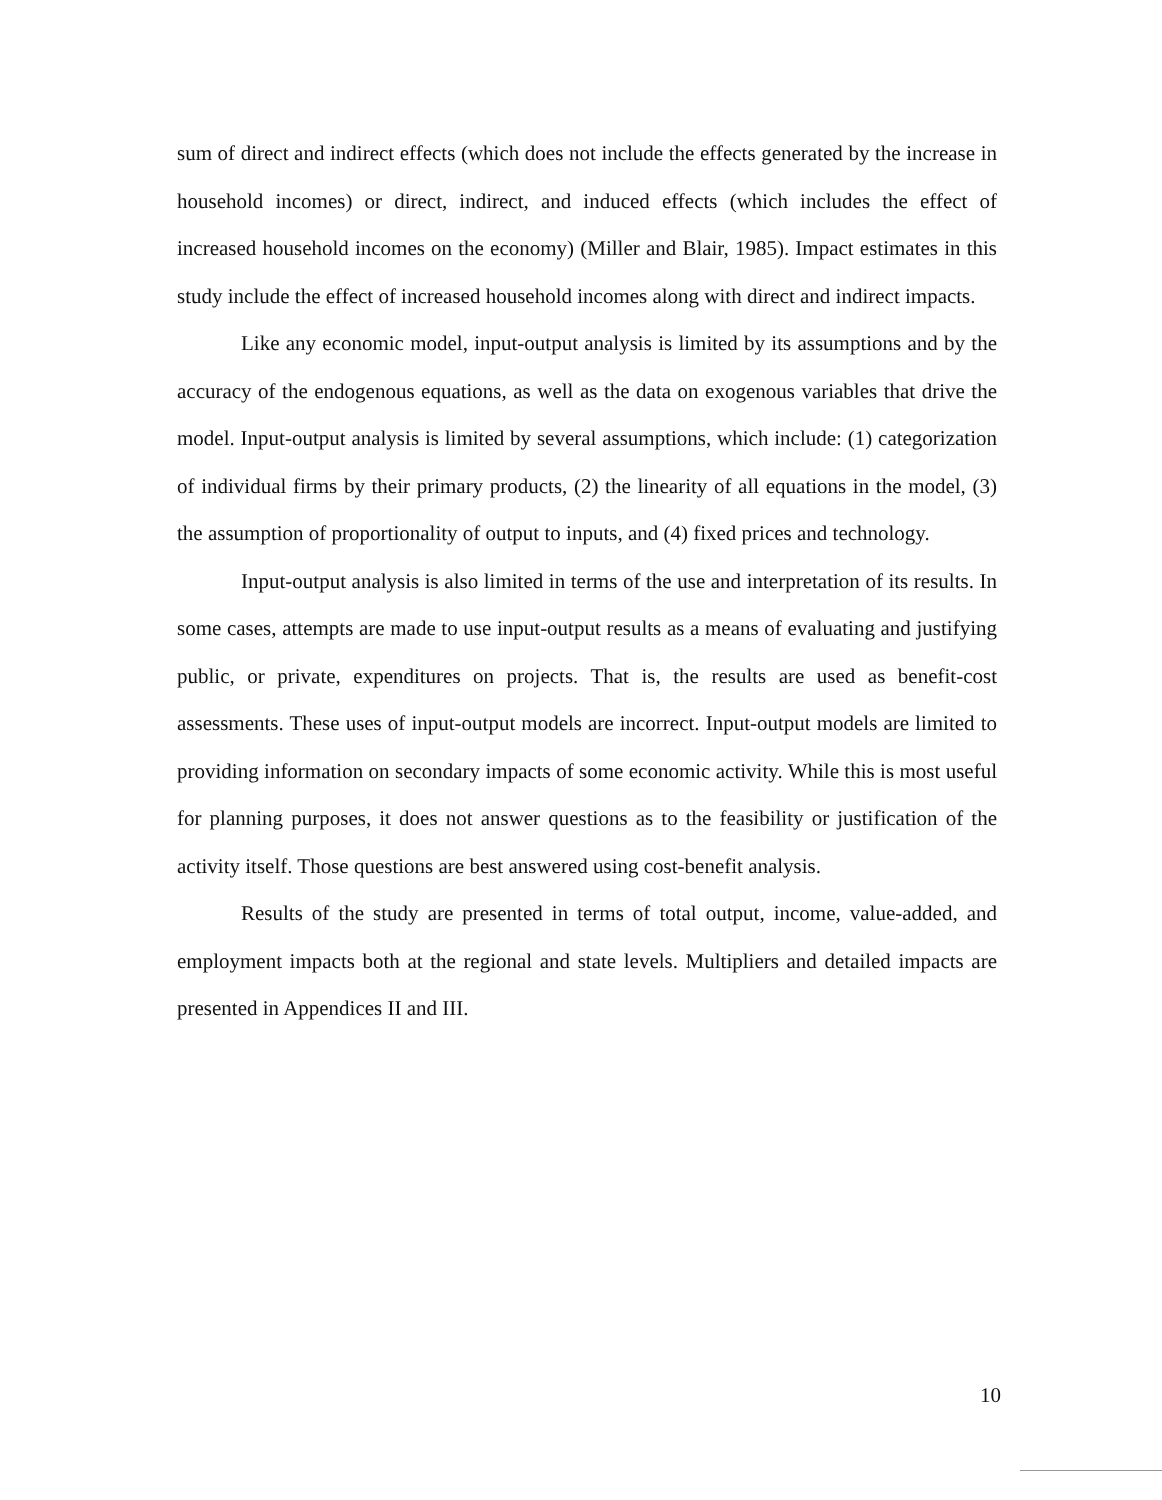sum of direct and indirect effects (which does not include the effects generated by the increase in household incomes) or direct, indirect, and induced effects (which includes the effect of increased household incomes on the economy) (Miller and Blair, 1985). Impact estimates in this study include the effect of increased household incomes along with direct and indirect impacts.
Like any economic model, input-output analysis is limited by its assumptions and by the accuracy of the endogenous equations, as well as the data on exogenous variables that drive the model. Input-output analysis is limited by several assumptions, which include: (1) categorization of individual firms by their primary products, (2) the linearity of all equations in the model, (3) the assumption of proportionality of output to inputs, and (4) fixed prices and technology.
Input-output analysis is also limited in terms of the use and interpretation of its results. In some cases, attempts are made to use input-output results as a means of evaluating and justifying public, or private, expenditures on projects. That is, the results are used as benefit-cost assessments. These uses of input-output models are incorrect. Input-output models are limited to providing information on secondary impacts of some economic activity. While this is most useful for planning purposes, it does not answer questions as to the feasibility or justification of the activity itself. Those questions are best answered using cost-benefit analysis.
Results of the study are presented in terms of total output, income, value-added, and employment impacts both at the regional and state levels. Multipliers and detailed impacts are presented in Appendices II and III.
10